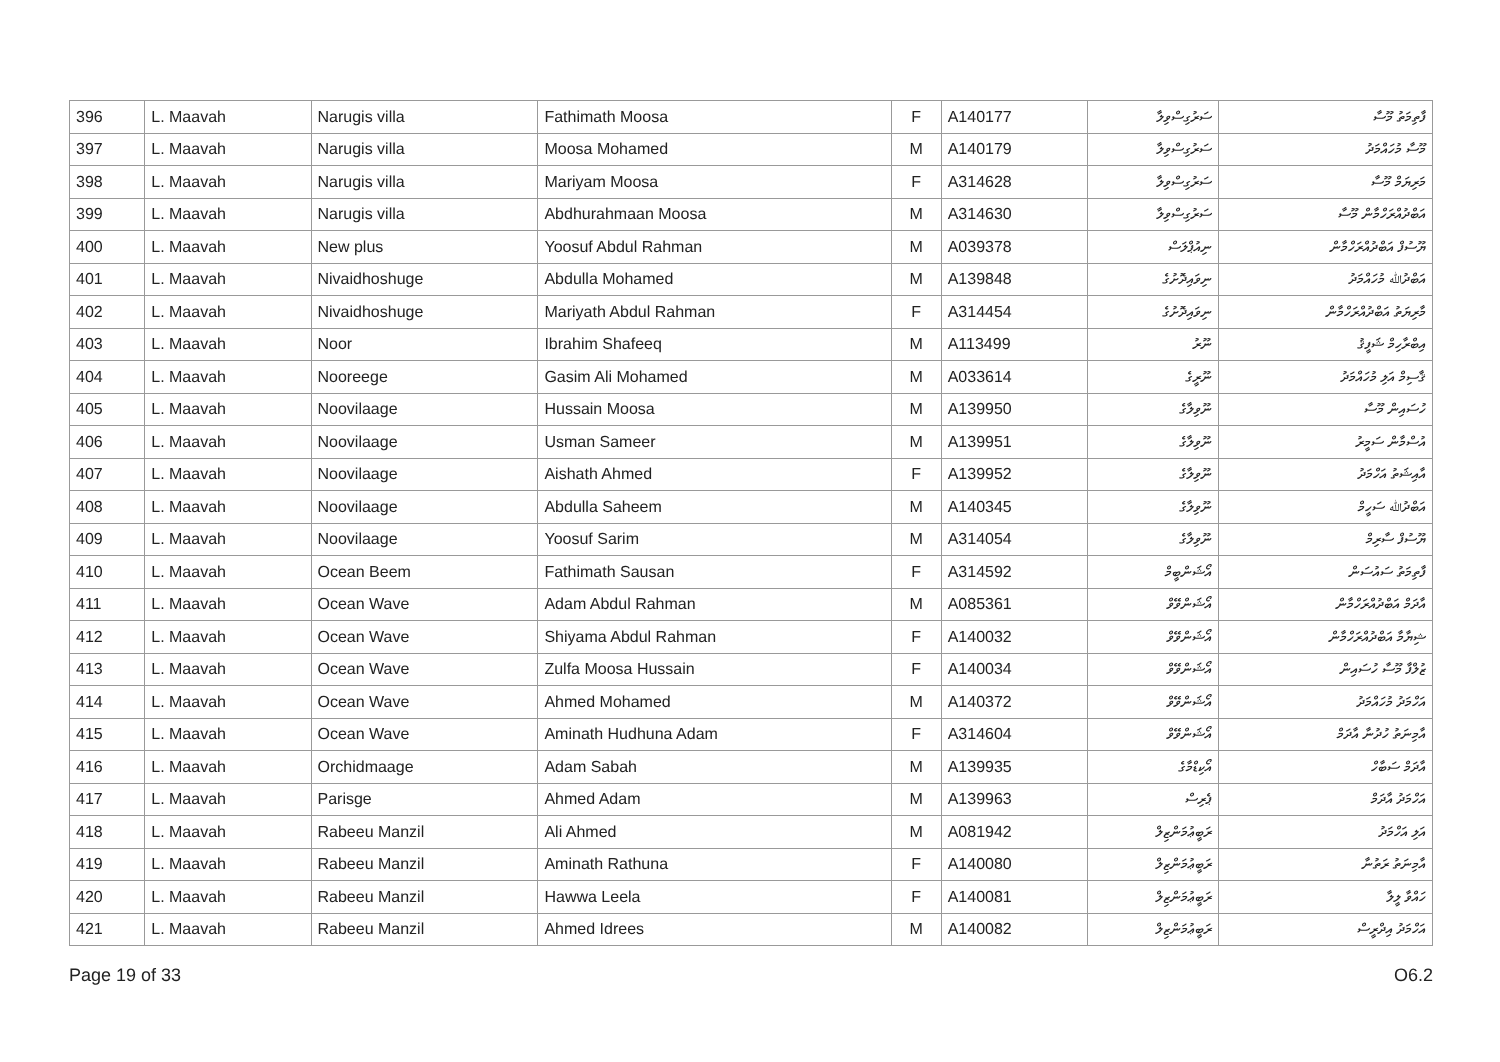| 396 | L. Maavah | Narugis villa | Fathimath Moosa | F | A140177 | ސަރުގިސްވިލާ | ފާތިމަތު މޫސާ |
| 397 | L. Maavah | Narugis villa | Moosa Mohamed | M | A140179 | ސަރުގިސްވިލާ | މޫސާ މުހައްމަދު |
| 398 | L. Maavah | Narugis villa | Mariyam Moosa | F | A314628 | ސަރުގިސްވިލާ | މަރިޔަމް މޫސާ |
| 399 | L. Maavah | Narugis villa | Abdhurahmaan Moosa | M | A314630 | ސަރުގިސްވިލާ | އަބްދުއްރަހްމާން މޫސާ |
| 400 | L. Maavah | New plus | Yoosuf Abdul Rahman | M | A039378 | ނިއުޕްލަސް | ޔޫސުފް އަބްދުއްރަހްމާން |
| 401 | L. Maavah | Nivaidhoshuge | Abdulla Mohamed | M | A139848 | ނިވައިދޮށުގެ | އަބްދުﷲ މުހައްމަދު |
| 402 | L. Maavah | Nivaidhoshuge | Mariyath Abdul Rahman | F | A314454 | ނިވައިދޮށުގެ | މާރިޔަތު އަބްދުއްރަހްމާން |
| 403 | L. Maavah | Noor | Ibrahim Shafeeq | M | A113499 | ނޫރު | އިބްރާހިމް ޝަފީޤު |
| 404 | L. Maavah | Nooreege | Gasim Ali Mohamed | M | A033614 | ނޫރީގެ | ޤާސިމް އަލި މުހައްމަދު |
| 405 | L. Maavah | Noovilaage | Hussain Moosa | M | A139950 | ނޫވިލާގެ | ހުސައިން މޫސާ |
| 406 | L. Maavah | Noovilaage | Usman Sameer | M | A139951 | ނޫވިލާގެ | އުސްމާން ސަމީރު |
| 407 | L. Maavah | Noovilaage | Aishath Ahmed | F | A139952 | ނޫވިލާގެ | އާއިޝަތު އަހްމަދު |
| 408 | L. Maavah | Noovilaage | Abdulla Saheem | M | A140345 | ނޫވިލާގެ | އަބްދުﷲ ސަހީމް |
| 409 | L. Maavah | Noovilaage | Yoosuf Sarim | M | A314054 | ނޫވިލާގެ | ޔޫސުފް ސާރިމް |
| 410 | L. Maavah | Ocean Beem | Fathimath Sausan | F | A314592 | އޯޝަންބީމް | ފާތިމަތު ސައުސަން |
| 411 | L. Maavah | Ocean Wave | Adam Abdul Rahman | M | A085361 | އޯޝަންވޭވް | އާދަމް އަބްދުއްރަހްމާން |
| 412 | L. Maavah | Ocean Wave | Shiyama Abdul Rahman | F | A140032 | އޯޝަންވޭވް | ޝިޔާމާ އަބްދުއްރަހްމާން |
| 413 | L. Maavah | Ocean Wave | Zulfa Moosa Hussain | F | A140034 | އޯޝަންވޭވް | ޒުލްފާ މޫސާ ހުސައިން |
| 414 | L. Maavah | Ocean Wave | Ahmed Mohamed | M | A140372 | އޯޝަންވޭވް | އަހްމަދު މުހައްމަދު |
| 415 | L. Maavah | Ocean Wave | Aminath Hudhuna Adam | F | A314604 | އޯޝަންވޭވް | އާމިނަތު ހުދުނާ އާދަމް |
| 416 | L. Maavah | Orchidmaage | Adam Sabah | M | A139935 | އޯކިޑްމާގެ | އާދަމް ސަބާހް |
| 417 | L. Maavah | Parisge | Ahmed Adam | M | A139963 | ޕެރިސް | އަހްމަދު އާދަމް |
| 418 | L. Maavah | Rabeeu Manzil | Ali Ahmed | M | A081942 | ރަބީޢުމަންޒިލް | އަލި އަހްމަދު |
| 419 | L. Maavah | Rabeeu Manzil | Aminath Rathuna | F | A140080 | ރަބީޢުމަންޒިލް | އާމިނަތު ރަތުނާ |
| 420 | L. Maavah | Rabeeu Manzil | Hawwa Leela | F | A140081 | ރަބީޢުމަންޒިލް | ހައްވާ ލީލާ |
| 421 | L. Maavah | Rabeeu Manzil | Ahmed Idrees | M | A140082 | ރަބީޢުމަންޒިލް | އަހްމަދު އިދްރީސް |
Page 19 of 33 O6.2